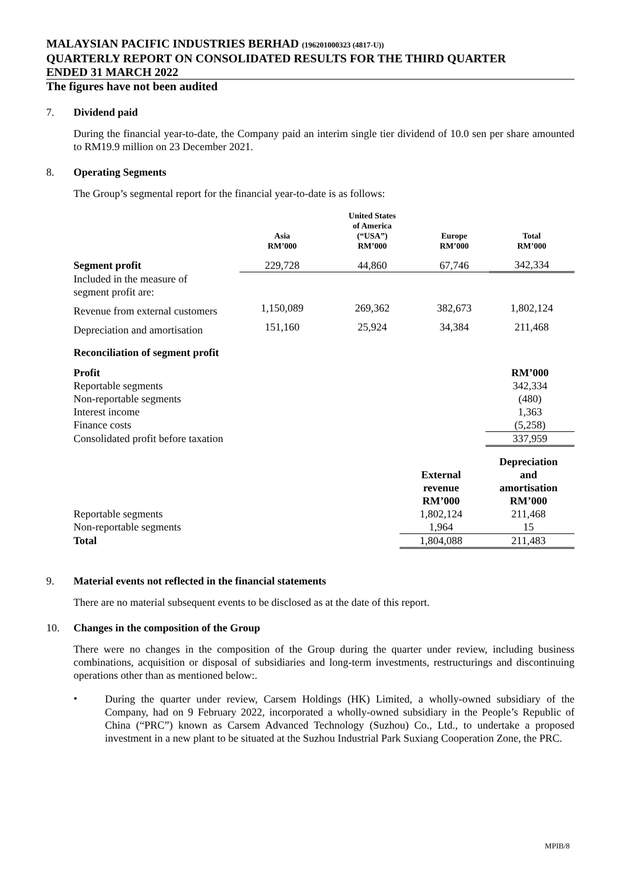MALAYSIAN PACIFIC INDUSTRIES BERHAD (196201000323 (4817-U))
QUARTERLY REPORT ON CONSOLIDATED RESULTS FOR THE THIRD QUARTER
ENDED 31 MARCH 2022
The figures have not been audited
7. Dividend paid
During the financial year-to-date, the Company paid an interim single tier dividend of 10.0 sen per share amounted to RM19.9 million on 23 December 2021.
8. Operating Segments
The Group’s segmental report for the financial year-to-date is as follows:
| | Asia RM’000 | United States of America (“USA”) RM’000 | Europe RM’000 | Total RM’000 |
| --- | --- | --- | --- | --- |
| Segment profit | 229,728 | 44,860 | 67,746 | 342,334 |
| Included in the measure of segment profit are: | | | | |
| Revenue from external customers | 1,150,089 | 269,362 | 382,673 | 1,802,124 |
| Depreciation and amortisation | 151,160 | 25,924 | 34,384 | 211,468 |
Reconciliation of segment profit
| Profit | RM’000 |
| --- | --- |
| Reportable segments | 342,334 |
| Non-reportable segments | (480) |
| Interest income | 1,363 |
| Finance costs | (5,258) |
| Consolidated profit before taxation | 337,959 |
| | External revenue RM’000 | Depreciation and amortisation RM’000 |
| --- | --- | --- |
| Reportable segments | 1,802,124 | 211,468 |
| Non-reportable segments | 1,964 | 15 |
| Total | 1,804,088 | 211,483 |
9. Material events not reflected in the financial statements
There are no material subsequent events to be disclosed as at the date of this report.
10. Changes in the composition of the Group
There were no changes in the composition of the Group during the quarter under review, including business combinations, acquisition or disposal of subsidiaries and long-term investments, restructurings and discontinuing operations other than as mentioned below:.
•
During the quarter under review, Carsem Holdings (HK) Limited, a wholly-owned subsidiary of the Company, had on 9 February 2022, incorporated a wholly-owned subsidiary in the People’s Republic of China (“PRC”) known as Carsem Advanced Technology (Suzhou) Co., Ltd., to undertake a proposed investment in a new plant to be situated at the Suzhou Industrial Park Suxiang Cooperation Zone, the PRC.
MPIB/8